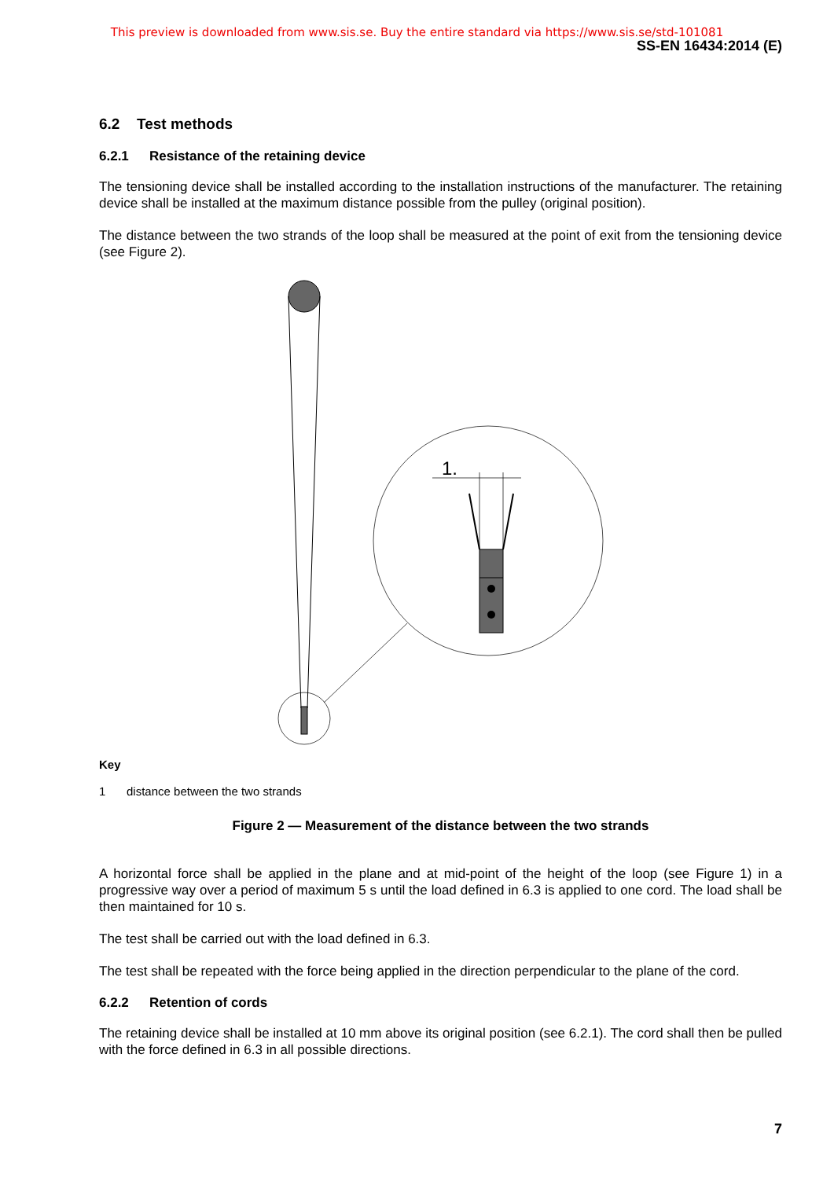This preview is downloaded from www.sis.se. Buy the entire standard via https://www.sis.se/std-101081
SS-EN 16434:2014 (E)
6.2 Test methods
6.2.1 Resistance of the retaining device
The tensioning device shall be installed according to the installation instructions of the manufacturer. The retaining device shall be installed at the maximum distance possible from the pulley (original position).
The distance between the two strands of the loop shall be measured at the point of exit from the tensioning device (see Figure 2).
1.
Key
1 distance between the two strands
Figure 2 — Measurement of the distance between the two strands
A horizontal force shall be applied in the plane and at mid-point of the height of the loop (see Figure 1) in a progressive way over a period of maximum 5 s until the load defined in 6.3 is applied to one cord. The load shall be then maintained for 10 s.
The test shall be carried out with the load defined in 6.3.
The test shall be repeated with the force being applied in the direction perpendicular to the plane of the cord.
6.2.2 Retention of cords
The retaining device shall be installed at 10 mm above its original position (see 6.2.1). The cord shall then be pulled with the force defined in 6.3 in all possible directions.
7